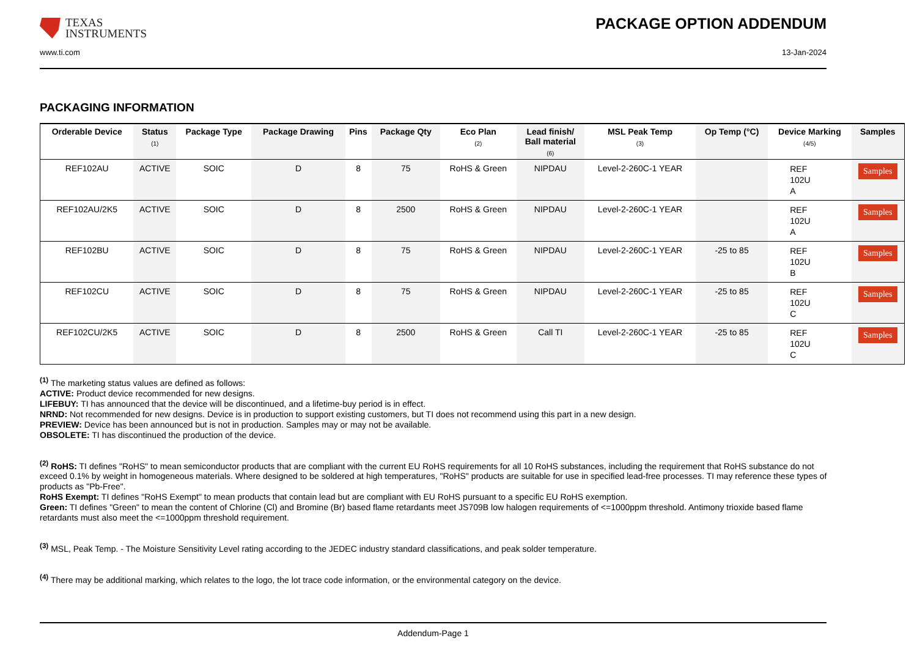TEXAS
INSTRUMENTS
PACKAGE OPTION ADDENDUM
www.ti.com 13-Jan-2024
PACKAGING INFORMATION
| Orderable Device | Status (1) | Package Type | Package Drawing | Pins | Package Qty | Eco Plan (2) | Lead finish/ Ball material (6) | MSL Peak Temp (3) | Op Temp (°C) | Device Marking (4/5) | Samples |
| --- | --- | --- | --- | --- | --- | --- | --- | --- | --- | --- | --- |
| REF102AU | ACTIVE | SOIC | D | 8 | 75 | RoHS & Green | NIPDAU | Level-2-260C-1 YEAR | | REF 102U A | Samples |
| REF102AU/2K5 | ACTIVE | SOIC | D | 8 | 2500 | RoHS & Green | NIPDAU | Level-2-260C-1 YEAR | | REF 102U A | Samples |
| REF102BU | ACTIVE | SOIC | D | 8 | 75 | RoHS & Green | NIPDAU | Level-2-260C-1 YEAR | -25 to 85 | REF 102U B | Samples |
| REF102CU | ACTIVE | SOIC | D | 8 | 75 | RoHS & Green | NIPDAU | Level-2-260C-1 YEAR | -25 to 85 | REF 102U C | Samples |
| REF102CU/2K5 | ACTIVE | SOIC | D | 8 | 2500 | RoHS & Green | Call TI | Level-2-260C-1 YEAR | -25 to 85 | REF 102U C | Samples |
<sup>(1)</sup> The marketing status values are defined as follows:
ACTIVE: Product device recommended for new designs.
LIFEBUY: TI has announced that the device will be discontinued, and a lifetime-buy period is in effect.
NRND: Not recommended for new designs. Device is in production to support existing customers, but TI does not recommend using this part in a new design.
PREVIEW: Device has been announced but is not in production. Samples may or may not be available.
OBSOLETE: TI has discontinued the production of the device.
<sup>(2)</sup> RoHS: TI defines "RoHS" to mean semiconductor products that are compliant with the current EU RoHS requirements for all 10 RoHS substances, including the requirement that RoHS substance do not exceed 0.1% by weight in homogeneous materials. Where designed to be soldered at high temperatures, "RoHS" products are suitable for use in specified lead-free processes. TI may reference these types of products as "Pb-Free".
RoHS Exempt: TI defines "RoHS Exempt" to mean products that contain lead but are compliant with EU RoHS pursuant to a specific EU RoHS exemption.
Green: TI defines "Green" to mean the content of Chlorine (Cl) and Bromine (Br) based flame retardants meet JS709B low halogen requirements of <=1000ppm threshold. Antimony trioxide based flame retardants must also meet the <=1000ppm threshold requirement.
<sup>(3)</sup> MSL, Peak Temp. - The Moisture Sensitivity Level rating according to the JEDEC industry standard classifications, and peak solder temperature.
<sup>(4)</sup> There may be additional marking, which relates to the logo, the lot trace code information, or the environmental category on the device.
Addendum-Page 1